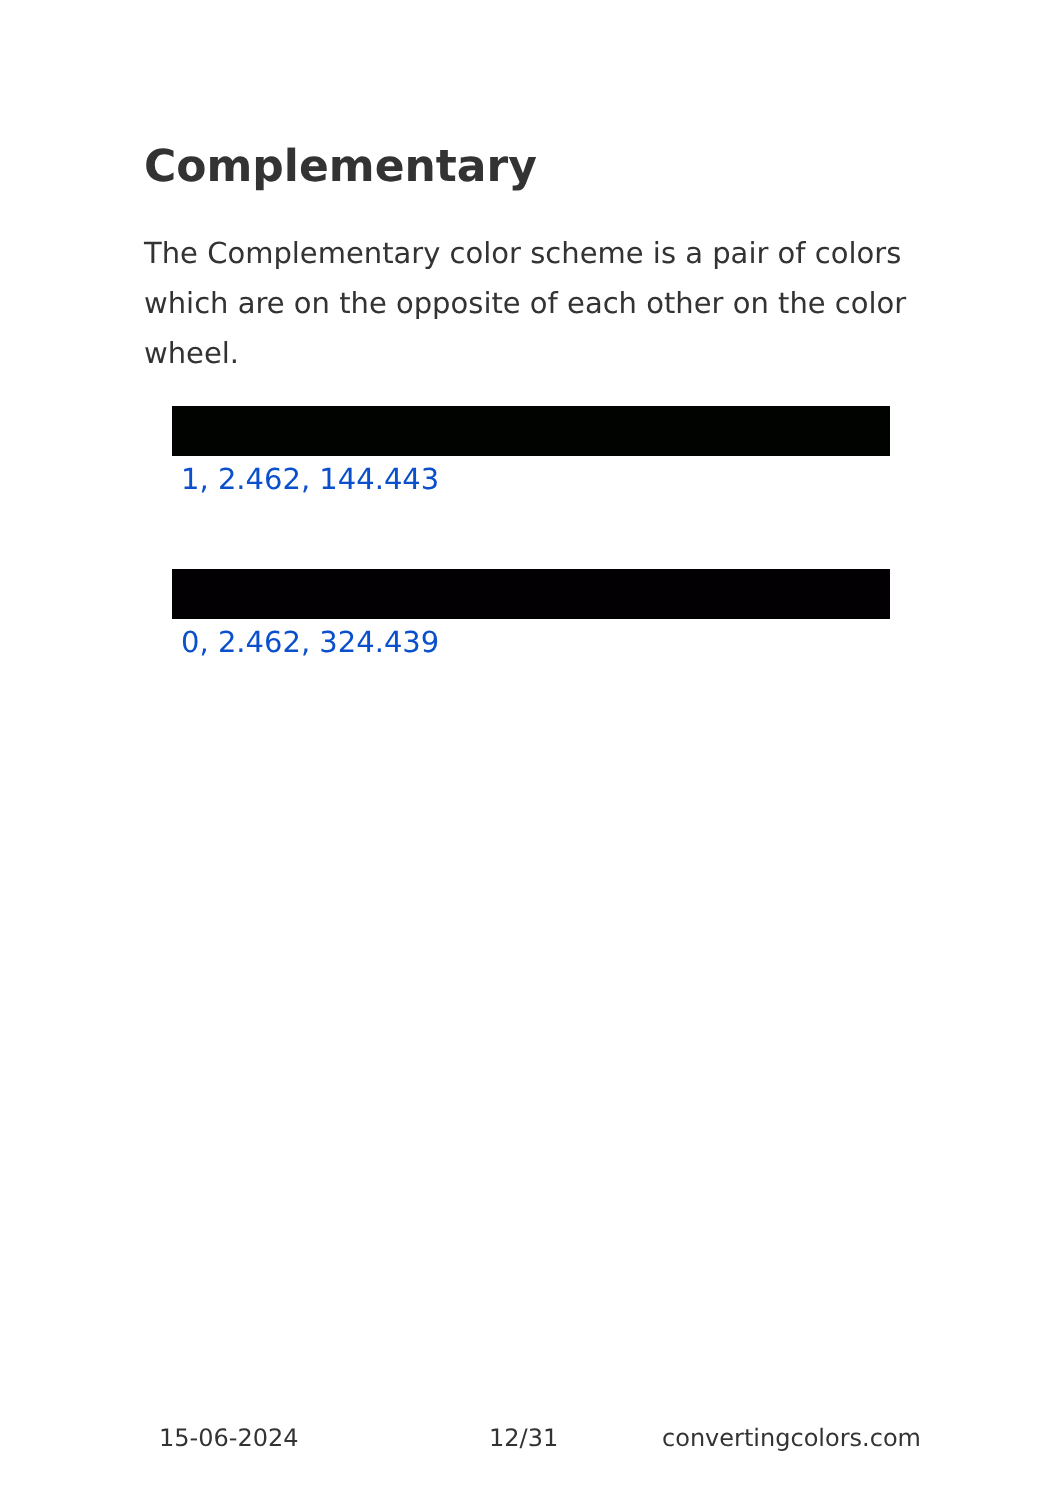Complementary
The Complementary color scheme is a pair of colors which are on the opposite of each other on the color wheel.
1, 2.462, 144.443
0, 2.462, 324.439
15-06-2024 12/31 convertingcolors.com